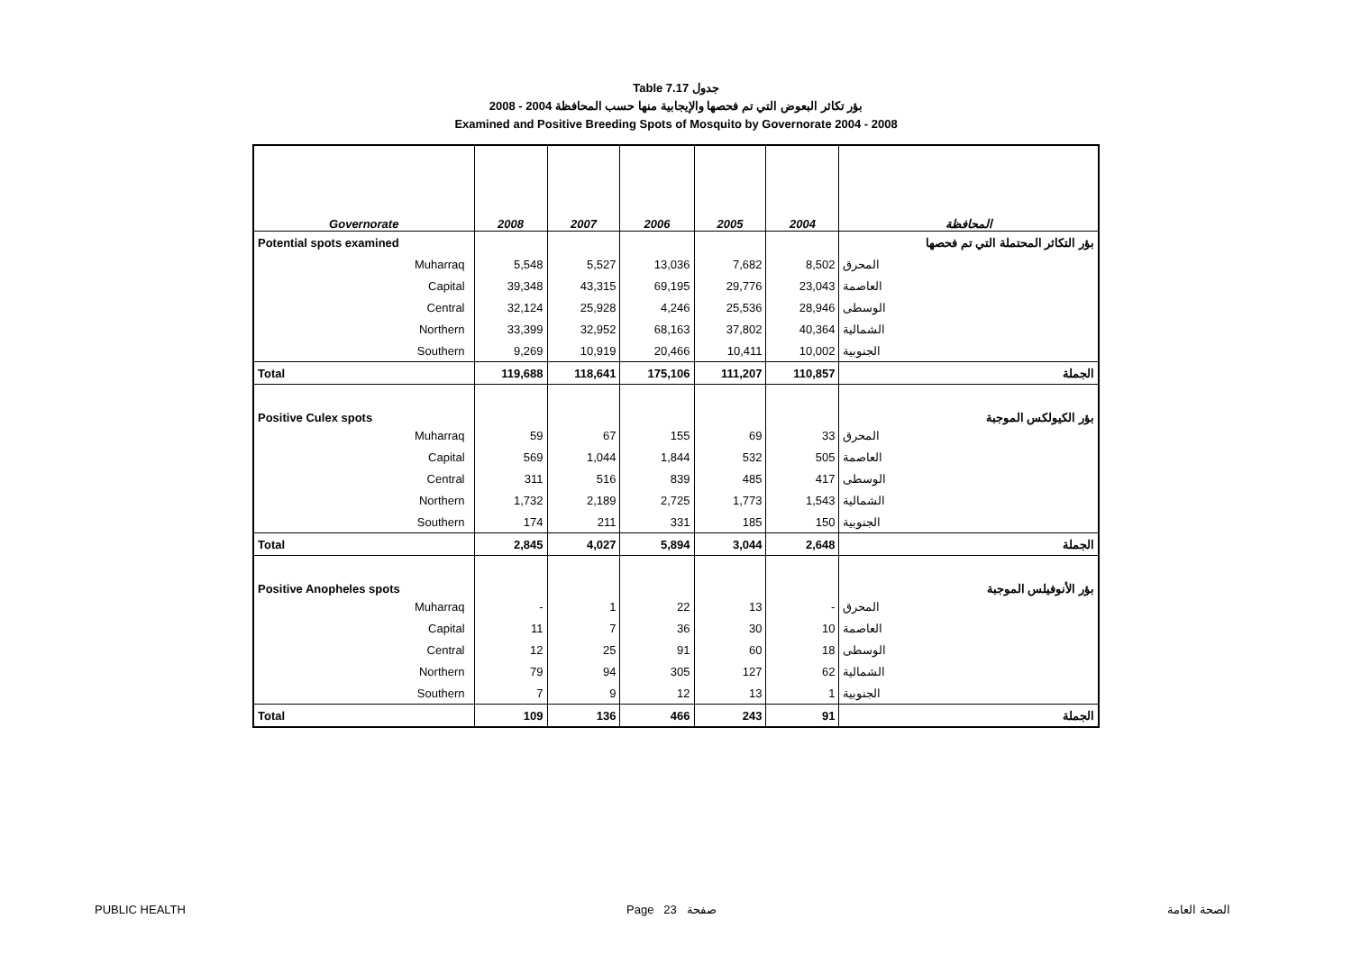Table 7.17 جدول
2008 - 2004 بؤر تكاثر البعوض التي تم فحصها والإيجابية منها حسب المحافظة
Examined and Positive Breeding Spots of Mosquito by Governorate 2004 - 2008
| Governorate | 2008 | 2007 | 2006 | 2005 | 2004 | المحافظة |
| --- | --- | --- | --- | --- | --- | --- |
| Potential spots examined | | | | | | بؤر التكاثر المحتملة التي تم فحصها |
| Muharraq | 5,548 | 5,527 | 13,036 | 7,682 | 8,502 | المحرق |
| Capital | 39,348 | 43,315 | 69,195 | 29,776 | 23,043 | العاصمة |
| Central | 32,124 | 25,928 | 4,246 | 25,536 | 28,946 | الوسطى |
| Northern | 33,399 | 32,952 | 68,163 | 37,802 | 40,364 | الشمالية |
| Southern | 9,269 | 10,919 | 20,466 | 10,411 | 10,002 | الجنوبية |
| Total | 119,688 | 118,641 | 175,106 | 111,207 | 110,857 | الجملة |
| Positive Culex spots | | | | | | بؤر الكيولكس الموجبة |
| Muharraq | 59 | 67 | 155 | 69 | 33 | المحرق |
| Capital | 569 | 1,044 | 1,844 | 532 | 505 | العاصمة |
| Central | 311 | 516 | 839 | 485 | 417 | الوسطى |
| Northern | 1,732 | 2,189 | 2,725 | 1,773 | 1,543 | الشمالية |
| Southern | 174 | 211 | 331 | 185 | 150 | الجنوبية |
| Total | 2,845 | 4,027 | 5,894 | 3,044 | 2,648 | الجملة |
| Positive Anopheles spots | | | | | | بؤر الأنوفيلس الموجبة |
| Muharraq | - | 1 | 22 | 13 | - | المحرق |
| Capital | 11 | 7 | 36 | 30 | 10 | العاصمة |
| Central | 12 | 25 | 91 | 60 | 18 | الوسطى |
| Northern | 79 | 94 | 305 | 127 | 62 | الشمالية |
| Southern | 7 | 9 | 12 | 13 | 1 | الجنوبية |
| Total | 109 | 136 | 466 | 243 | 91 | الجملة |
PUBLIC HEALTH Page 23 صفحة الصحة العامة